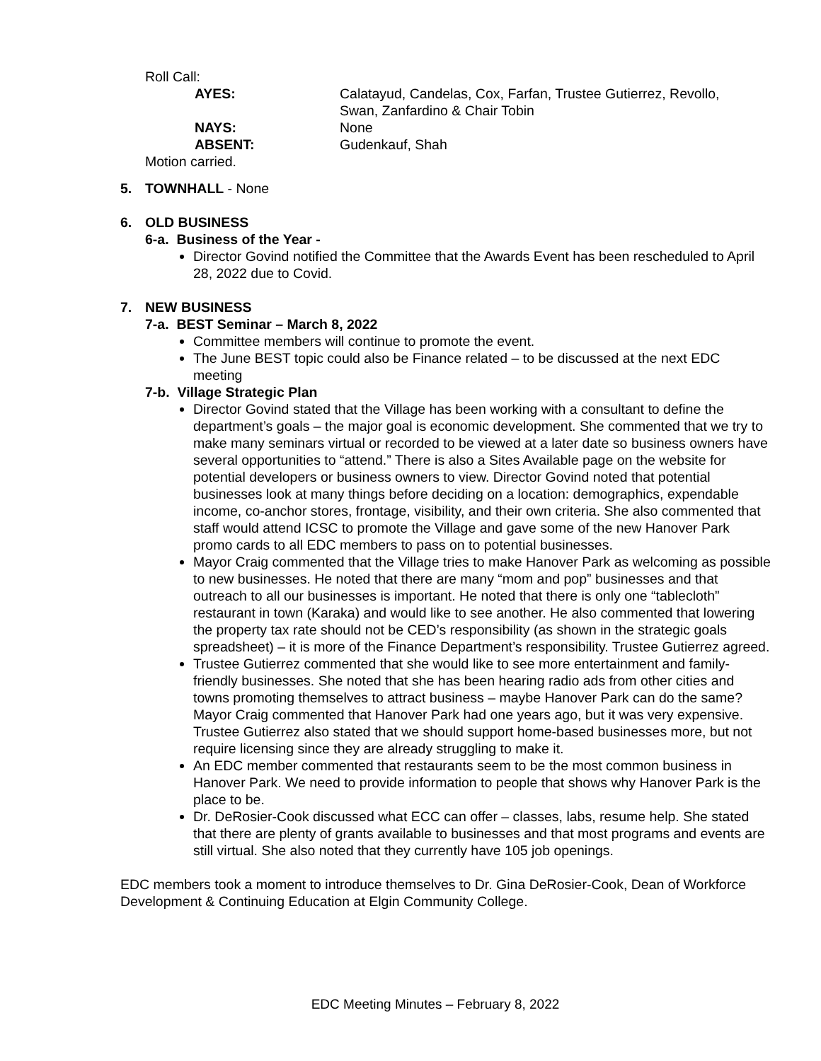Roll Call:
AYES: Calatayud, Candelas, Cox, Farfan, Trustee Gutierrez, Revollo,
Swan, Zanfardino & Chair Tobin
NAYS: None
ABSENT: Gudenkauf, Shah
Motion carried.
5. TOWNHALL - None
6. OLD BUSINESS
6-a. Business of the Year -
Director Govind notified the Committee that the Awards Event has been rescheduled to April 28, 2022 due to Covid.
7. NEW BUSINESS
7-a. BEST Seminar – March 8, 2022
Committee members will continue to promote the event.
The June BEST topic could also be Finance related – to be discussed at the next EDC meeting
7-b. Village Strategic Plan
Director Govind stated that the Village has been working with a consultant to define the department’s goals – the major goal is economic development. She commented that we try to make many seminars virtual or recorded to be viewed at a later date so business owners have several opportunities to “attend.” There is also a Sites Available page on the website for potential developers or business owners to view. Director Govind noted that potential businesses look at many things before deciding on a location: demographics, expendable income, co-anchor stores, frontage, visibility, and their own criteria. She also commented that staff would attend ICSC to promote the Village and gave some of the new Hanover Park promo cards to all EDC members to pass on to potential businesses.
Mayor Craig commented that the Village tries to make Hanover Park as welcoming as possible to new businesses. He noted that there are many “mom and pop” businesses and that outreach to all our businesses is important. He noted that there is only one “tablecloth” restaurant in town (Karaka) and would like to see another. He also commented that lowering the property tax rate should not be CED’s responsibility (as shown in the strategic goals spreadsheet) – it is more of the Finance Department’s responsibility. Trustee Gutierrez agreed.
Trustee Gutierrez commented that she would like to see more entertainment and family-friendly businesses. She noted that she has been hearing radio ads from other cities and towns promoting themselves to attract business – maybe Hanover Park can do the same? Mayor Craig commented that Hanover Park had one years ago, but it was very expensive. Trustee Gutierrez also stated that we should support home-based businesses more, but not require licensing since they are already struggling to make it.
An EDC member commented that restaurants seem to be the most common business in Hanover Park. We need to provide information to people that shows why Hanover Park is the place to be.
Dr. DeRosier-Cook discussed what ECC can offer – classes, labs, resume help. She stated that there are plenty of grants available to businesses and that most programs and events are still virtual. She also noted that they currently have 105 job openings.
EDC members took a moment to introduce themselves to Dr. Gina DeRosier-Cook, Dean of Workforce Development & Continuing Education at Elgin Community College.
EDC Meeting Minutes – February 8, 2022